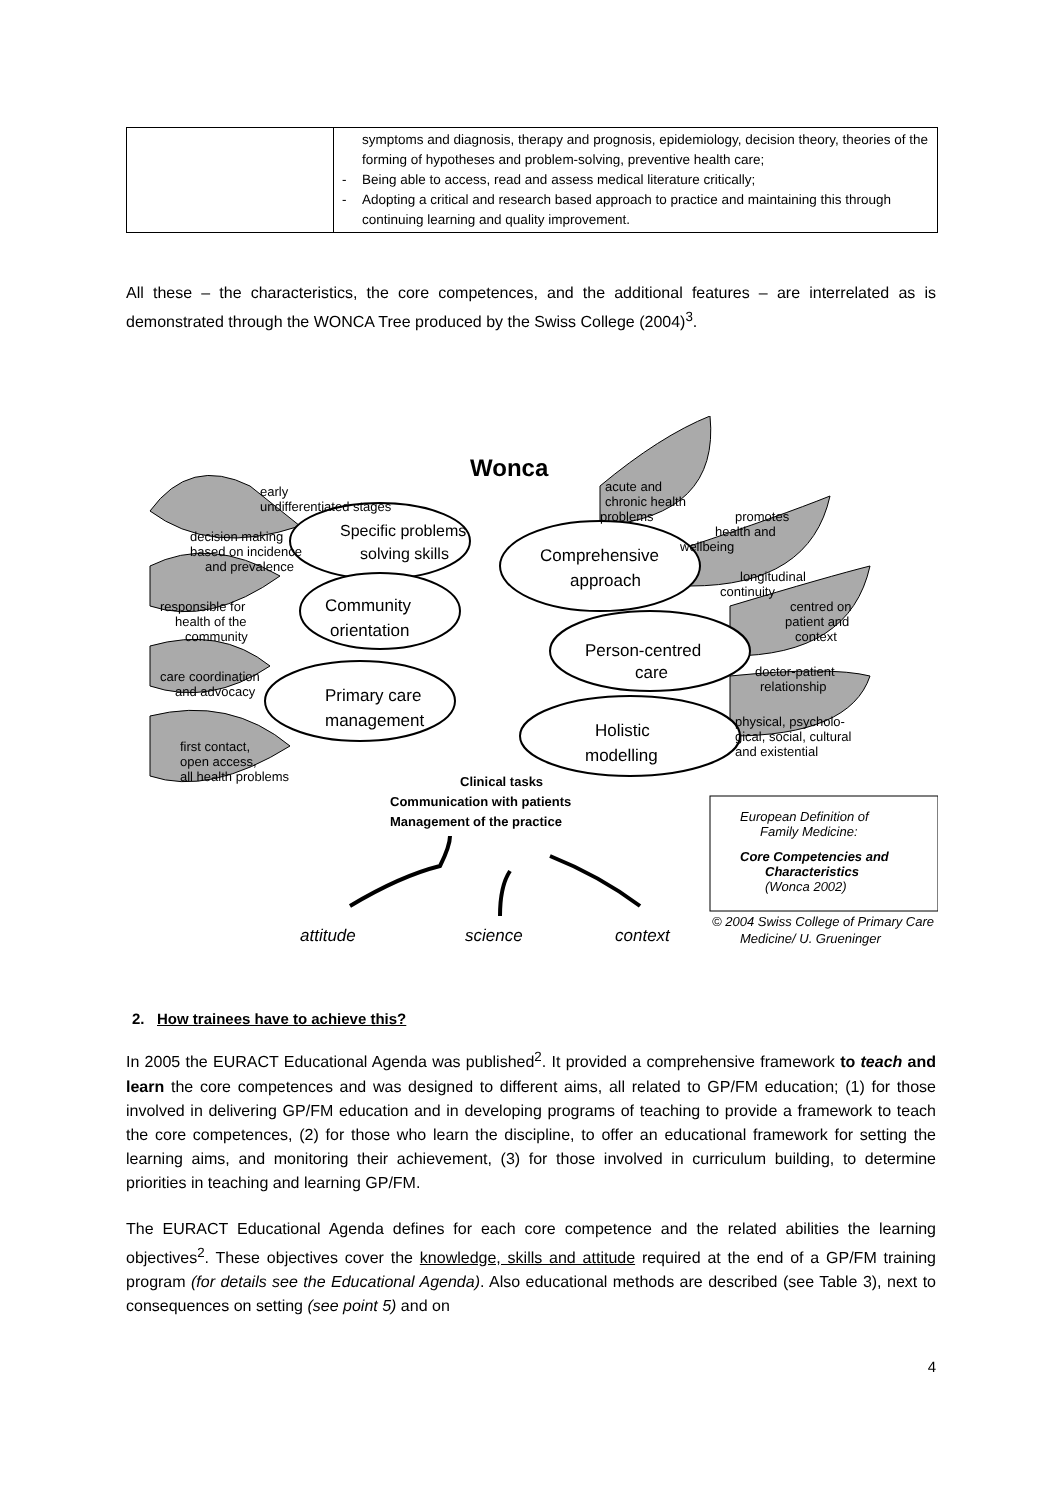| | symptoms and diagnosis, therapy and prognosis, epidemiology, decision theory, theories of the forming of hypotheses and problem-solving, preventive health care; - Being able to access, read and assess medical literature critically; - Adopting a critical and research based approach to practice and maintaining this through continuing learning and quality improvement. |
All these – the characteristics, the core competences, and the additional features – are interrelated as is demonstrated through the WONCA Tree produced by the Swiss College (2004)<sup>3</sup>.
Wonca
early
undifferentiated stages
decision making
based on incidence
and prevalence
responsible for
health of the
community
care coordination
and advocacy
first contact,
open access,
all health problems
Specific problems
solving skills
Comprehensive
approach
Community
orientation
Person-centred
care
Primary care
management
Holistic
modelling
acute and
chronic health
problems
promotes
health and
wellbeing
longitudinal
continuity
centred on
patient and
context
doctor-patient
relationship
physical, psycholo-
gical, social, cultural
and existential
Clinical tasks
Communication with patients
Management of the practice
European Definition of
Family Medicine:
Core Competencies and
Characteristics
(Wonca 2002)
attitude
science
context
© 2004 Swiss College of Primary Care
Medicine/ U. Grueninger
2. How trainees have to achieve this?
In 2005 the EURACT Educational Agenda was published<sup>2</sup>. It provided a comprehensive framework to teach and learn the core competences and was designed to different aims, all related to GP/FM education; (1) for those involved in delivering GP/FM education and in developing programs of teaching to provide a framework to teach the core competences, (2) for those who learn the discipline, to offer an educational framework for setting the learning aims, and monitoring their achievement, (3) for those involved in curriculum building, to determine priorities in teaching and learning GP/FM.
The EURACT Educational Agenda defines for each core competence and the related abilities the learning objectives<sup>2</sup>. These objectives cover the knowledge, skills and attitude required at the end of a GP/FM training program (for details see the Educational Agenda). Also educational methods are described (see Table 3), next to consequences on setting (see point 5) and on
4